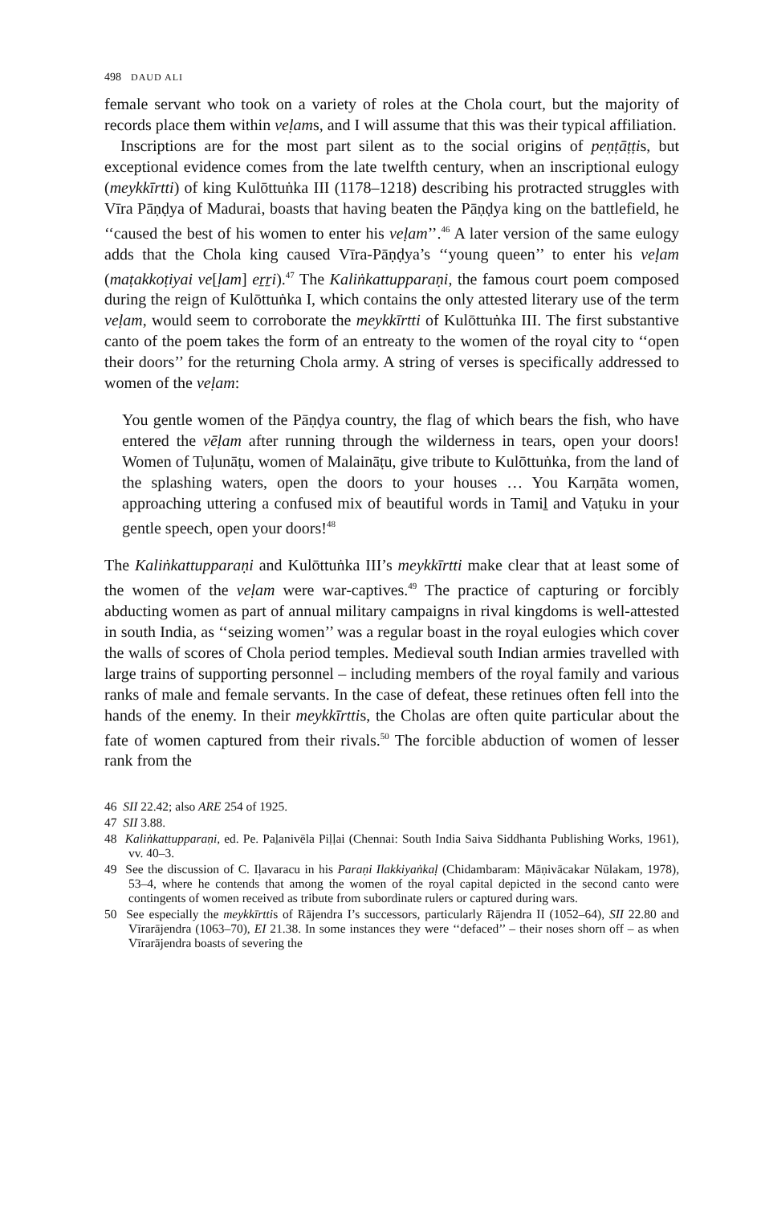498 DAUD ALI
female servant who took on a variety of roles at the Chola court, but the majority of records place them within veḷams, and I will assume that this was their typical affiliation.
Inscriptions are for the most part silent as to the social origins of peṇṭā­ṭṭis, but exceptional evidence comes from the late twelfth century, when an inscriptional eulogy (meykkīrtti) of king Kulōttuṅka III (1178–1218) describing his protracted struggles with Vīra Pāṇḍya of Madurai, boasts that having beaten the Pāṇḍya king on the battlefield, he ‘‘caused the best of his women to enter his veḷam’’.<sup>46</sup> A later version of the same eulogy adds that the Chola king caused Vīra-Pāṇḍya’s ‘‘young queen’’ to enter his veḷam (maṭakkoṭiyai ve[ḷam] eṟṟi).<sup>47</sup> The Kaliṅkattupparaṇi, the famous court poem composed during the reign of Kulōttuṅka I, which contains the only attested literary use of the term veḷam, would seem to corroborate the meykkīrtti of Kulōttuṅka III. The first substantive canto of the poem takes the form of an entreaty to the women of the royal city to ‘‘open their doors’’ for the returning Chola army. A string of verses is specifically addressed to women of the veḷam:
You gentle women of the Pāṇḍya country, the flag of which bears the fish, who have entered the vēḷam after running through the wilderness in tears, open your doors! Women of Tuḷunāṭu, women of Malaināṭu, give tribute to Kulōttuṅka, from the land of the splashing waters, open the doors to your houses … You Karṇāta women, approaching uttering a confused mix of beautiful words in Tamiḻ and Vaṭuku in your gentle speech, open your doors!<sup>48</sup>
The Kaliṅkattupparaṇi and Kulōttuṅka III’s meykkīrtti make clear that at least some of the women of the veḷam were war-captives.<sup>49</sup> The practice of capturing or forcibly abducting women as part of annual military campaigns in rival kingdoms is well-attested in south India, as ‘‘seizing women’’ was a regular boast in the royal eulogies which cover the walls of scores of Chola period temples. Medieval south Indian armies travelled with large trains of supporting personnel – including members of the royal family and various ranks of male and female servants. In the case of defeat, these retinues often fell into the hands of the enemy. In their meykkīrttis, the Cholas are often quite particular about the fate of women captured from their rivals.<sup>50</sup> The forcible abduction of women of lesser rank from the
46 SII 22.42; also ARE 254 of 1925.
47 SII 3.88.
48 Kaliṅkattupparaṇi, ed. Pe. Paḻanivēla Piḷḷai (Chennai: South India Saiva Siddhanta Publishing Works, 1961), vv. 40–3.
49 See the discussion of C. Iḷavaracu in his Paraṇi Ilakkiyaṅkaḷ (Chidambaram: Māṇivācakar Nūlakam, 1978), 53–4, where he contends that among the women of the royal capital depicted in the second canto were contingents of women received as tribute from subordinate rulers or captured during wars.
50 See especially the meykkīrttis of Rājendra I’s successors, particularly Rājendra II (1052–64), SII 22.80 and Vīrarājendra (1063–70), EI 21.38. In some instances they were ‘‘defaced’’ – their noses shorn off – as when Vīrarājendra boasts of severing the